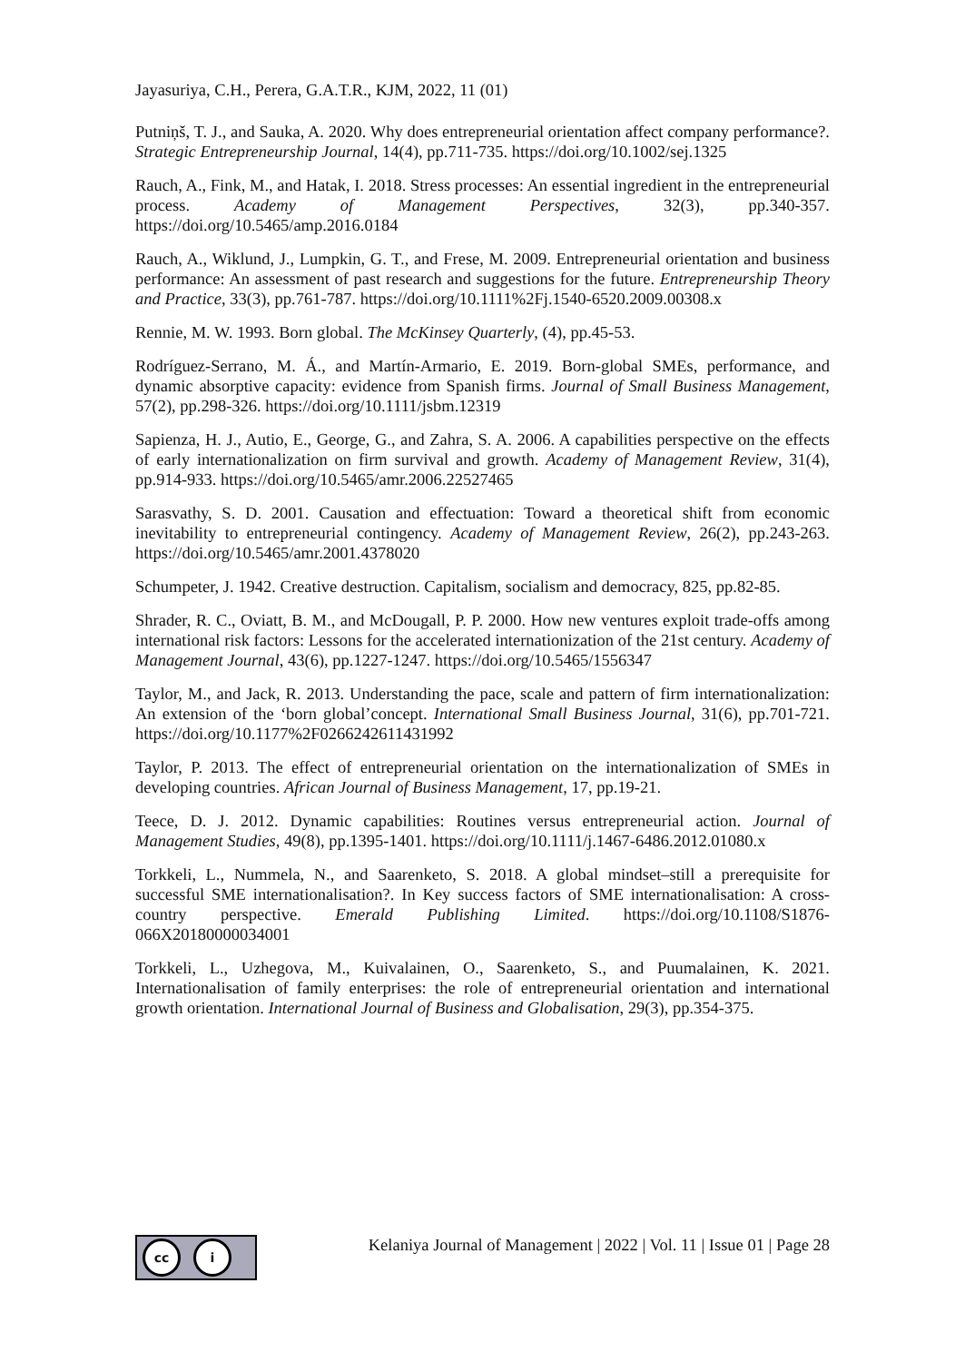Jayasuriya, C.H., Perera, G.A.T.R., KJM, 2022, 11 (01)
Putniņš, T. J., and Sauka, A. 2020. Why does entrepreneurial orientation affect company performance?. Strategic Entrepreneurship Journal, 14(4), pp.711-735. https://doi.org/10.1002/sej.1325
Rauch, A., Fink, M., and Hatak, I. 2018. Stress processes: An essential ingredient in the entrepreneurial process. Academy of Management Perspectives, 32(3), pp.340-357. https://doi.org/10.5465/amp.2016.0184
Rauch, A., Wiklund, J., Lumpkin, G. T., and Frese, M. 2009. Entrepreneurial orientation and business performance: An assessment of past research and suggestions for the future. Entrepreneurship Theory and Practice, 33(3), pp.761-787. https://doi.org/10.1111%2Fj.1540-6520.2009.00308.x
Rennie, M. W. 1993. Born global. The McKinsey Quarterly, (4), pp.45-53.
Rodríguez-Serrano, M. Á., and Martín-Armario, E. 2019. Born-global SMEs, performance, and dynamic absorptive capacity: evidence from Spanish firms. Journal of Small Business Management, 57(2), pp.298-326. https://doi.org/10.1111/jsbm.12319
Sapienza, H. J., Autio, E., George, G., and Zahra, S. A. 2006. A capabilities perspective on the effects of early internationalization on firm survival and growth. Academy of Management Review, 31(4), pp.914-933. https://doi.org/10.5465/amr.2006.22527465
Sarasvathy, S. D. 2001. Causation and effectuation: Toward a theoretical shift from economic inevitability to entrepreneurial contingency. Academy of Management Review, 26(2), pp.243-263. https://doi.org/10.5465/amr.2001.4378020
Schumpeter, J. 1942. Creative destruction. Capitalism, socialism and democracy, 825, pp.82-85.
Shrader, R. C., Oviatt, B. M., and McDougall, P. P. 2000. How new ventures exploit trade-offs among international risk factors: Lessons for the accelerated internationization of the 21st century. Academy of Management Journal, 43(6), pp.1227-1247. https://doi.org/10.5465/1556347
Taylor, M., and Jack, R. 2013. Understanding the pace, scale and pattern of firm internationalization: An extension of the ‘born global’concept. International Small Business Journal, 31(6), pp.701-721. https://doi.org/10.1177%2F0266242611431992
Taylor, P. 2013. The effect of entrepreneurial orientation on the internationalization of SMEs in developing countries. African Journal of Business Management, 17, pp.19-21.
Teece, D. J. 2012. Dynamic capabilities: Routines versus entrepreneurial action. Journal of Management Studies, 49(8), pp.1395-1401. https://doi.org/10.1111/j.1467-6486.2012.01080.x
Torkkeli, L., Nummela, N., and Saarenketo, S. 2018. A global mindset–still a prerequisite for successful SME internationalisation?. In Key success factors of SME internationalisation: A cross-country perspective. Emerald Publishing Limited. https://doi.org/10.1108/S1876-066X20180000034001
Torkkeli, L., Uzhegova, M., Kuivalainen, O., Saarenketo, S., and Puumalainen, K. 2021. Internationalisation of family enterprises: the role of entrepreneurial orientation and international growth orientation. International Journal of Business and Globalisation, 29(3), pp.354-375.
cc i
Kelaniya Journal of Management | 2022 | Vol. 11 | Issue 01 | Page 28